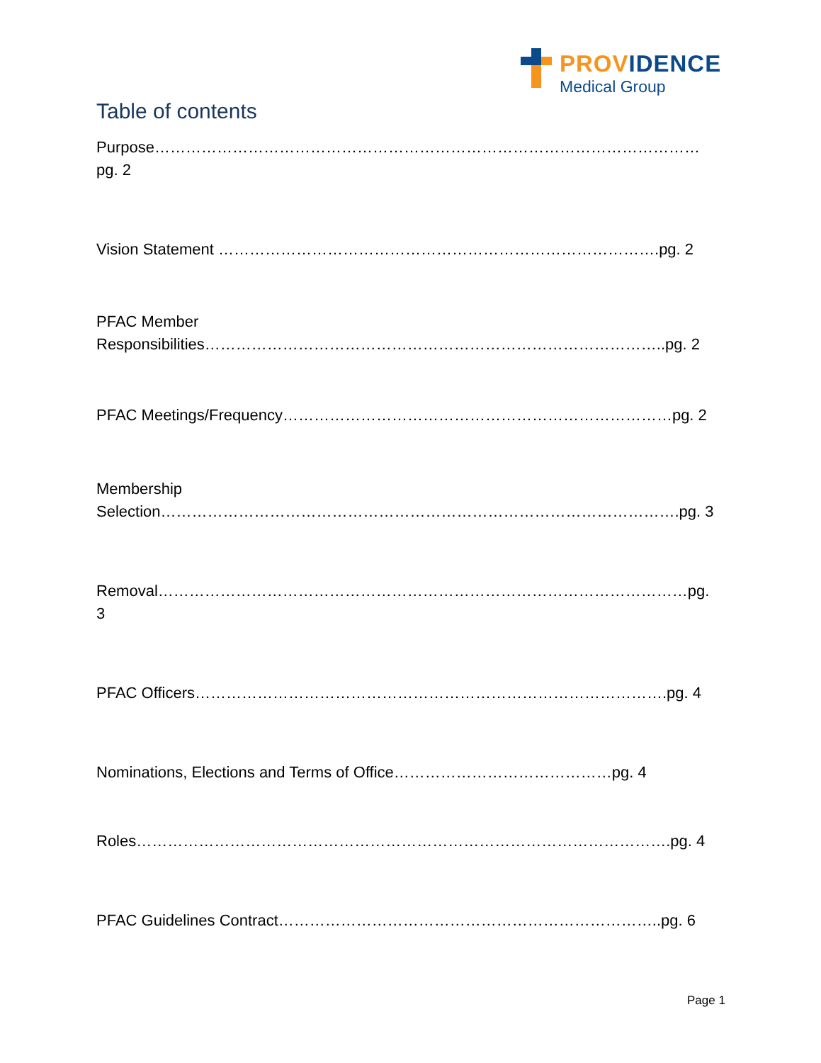PROVIDENCE
Medical Group
Table of contents
Purpose……………………………………………………………………………………………pg. 2
Vision Statement ………………………………………………………………………….pg. 2
PFAC Member
Responsibilities……………………………………………………………………………..pg. 2
PFAC Meetings/Frequency…………………………………………………………………pg. 2
Membership
Selection……………………………………………………………………………………….pg. 3
Removal…………………………………………………………………………………………pg. 3
PFAC Officers……………………………………………………………………………….pg. 4
Nominations, Elections and Terms of Office……………………………………pg. 4
Roles………………………………………………………………………………………….pg. 4
PFAC Guidelines Contract………………………………………………………………..pg. 6
Page 1